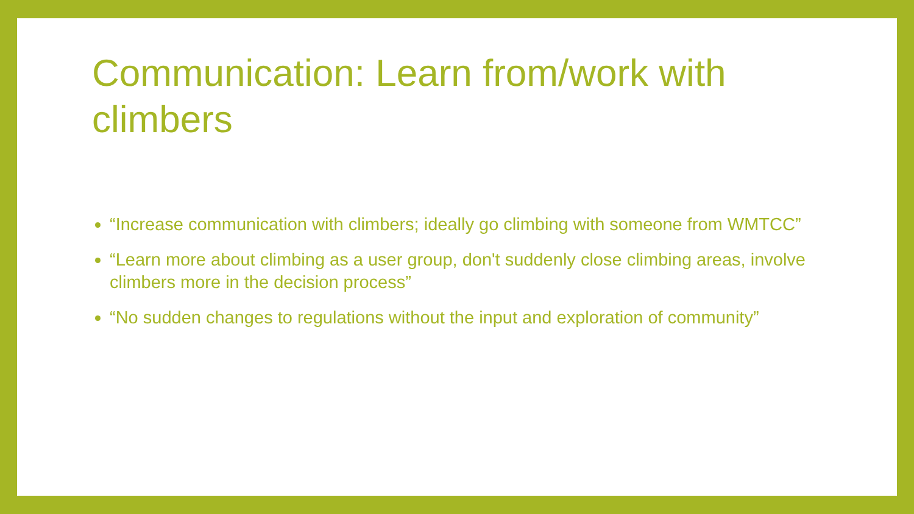Communication: Learn from/work with climbers
“Increase communication with climbers; ideally go climbing with someone from WMTCC”
“Learn more about climbing as a user group, don't suddenly close climbing areas, involve climbers more in the decision process”
“No sudden changes to regulations without the input and exploration of community”